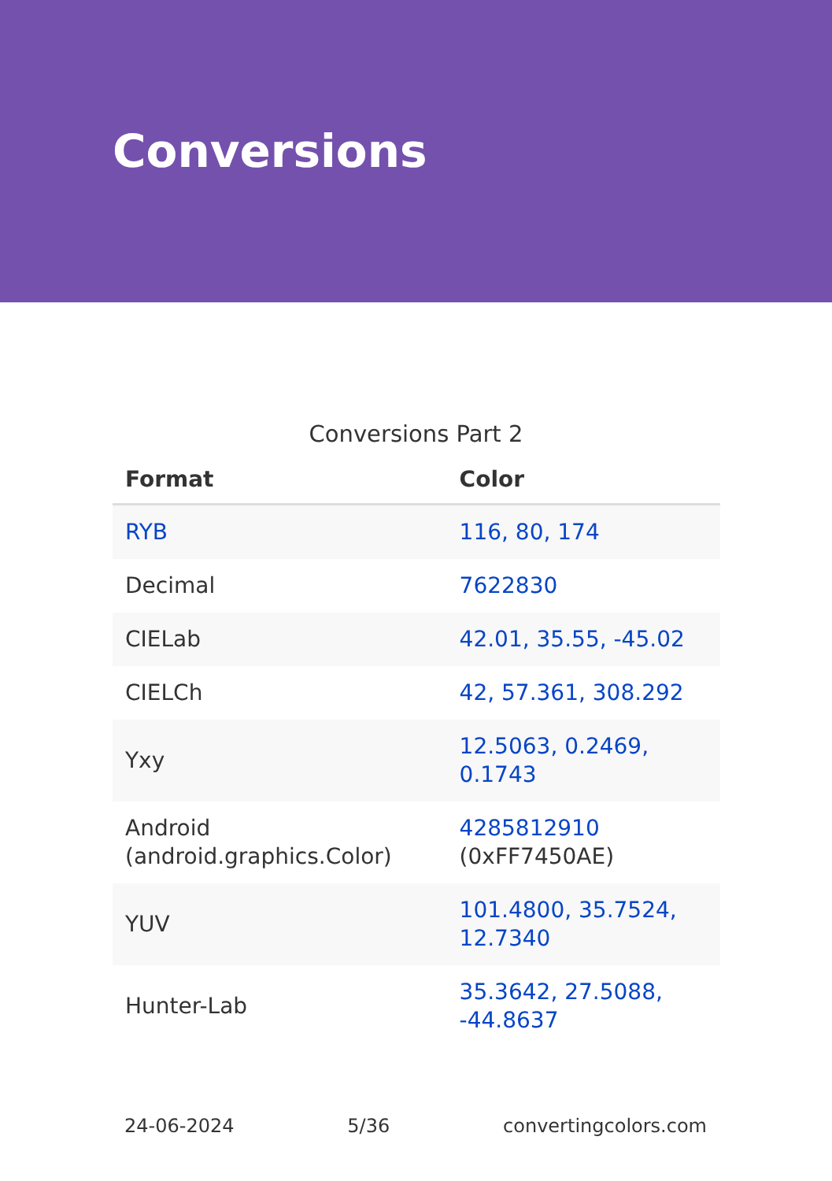Conversions
Conversions Part 2
| Format | Color |
| --- | --- |
| RYB | 116, 80, 174 |
| Decimal | 7622830 |
| CIELab | 42.01, 35.55, -45.02 |
| CIELCh | 42, 57.361, 308.292 |
| Yxy | 12.5063, 0.2469, 0.1743 |
| Android (android.graphics.Color) | 4285812910 (0xFF7450AE) |
| YUV | 101.4800, 35.7524, 12.7340 |
| Hunter-Lab | 35.3642, 27.5088, -44.8637 |
24-06-2024 5/36 convertingcolors.com